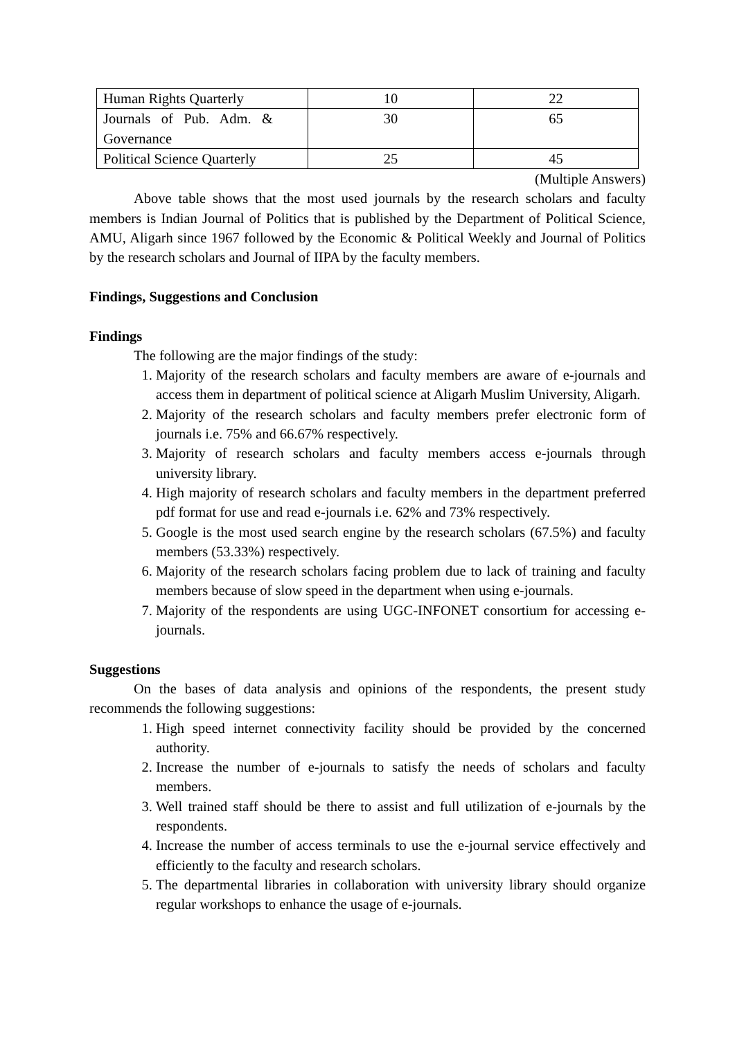| Human Rights Quarterly | 10 | 22 |
| Journals of Pub. Adm. & Governance | 30 | 65 |
| Political Science Quarterly | 25 | 45 |
(Multiple Answers)
Above table shows that the most used journals by the research scholars and faculty members is Indian Journal of Politics that is published by the Department of Political Science, AMU, Aligarh since 1967 followed by the Economic & Political Weekly and Journal of Politics by the research scholars and Journal of IIPA by the faculty members.
Findings, Suggestions and Conclusion
Findings
The following are the major findings of the study:
1. Majority of the research scholars and faculty members are aware of e-journals and access them in department of political science at Aligarh Muslim University, Aligarh.
2. Majority of the research scholars and faculty members prefer electronic form of journals i.e. 75% and 66.67% respectively.
3. Majority of research scholars and faculty members access e-journals through university library.
4. High majority of research scholars and faculty members in the department preferred pdf format for use and read e-journals i.e. 62% and 73% respectively.
5. Google is the most used search engine by the research scholars (67.5%) and faculty members (53.33%) respectively.
6. Majority of the research scholars facing problem due to lack of training and faculty members because of slow speed in the department when using e-journals.
7. Majority of the respondents are using UGC-INFONET consortium for accessing e-journals.
Suggestions
On the bases of data analysis and opinions of the respondents, the present study recommends the following suggestions:
1. High speed internet connectivity facility should be provided by the concerned authority.
2. Increase the number of e-journals to satisfy the needs of scholars and faculty members.
3. Well trained staff should be there to assist and full utilization of e-journals by the respondents.
4. Increase the number of access terminals to use the e-journal service effectively and efficiently to the faculty and research scholars.
5. The departmental libraries in collaboration with university library should organize regular workshops to enhance the usage of e-journals.